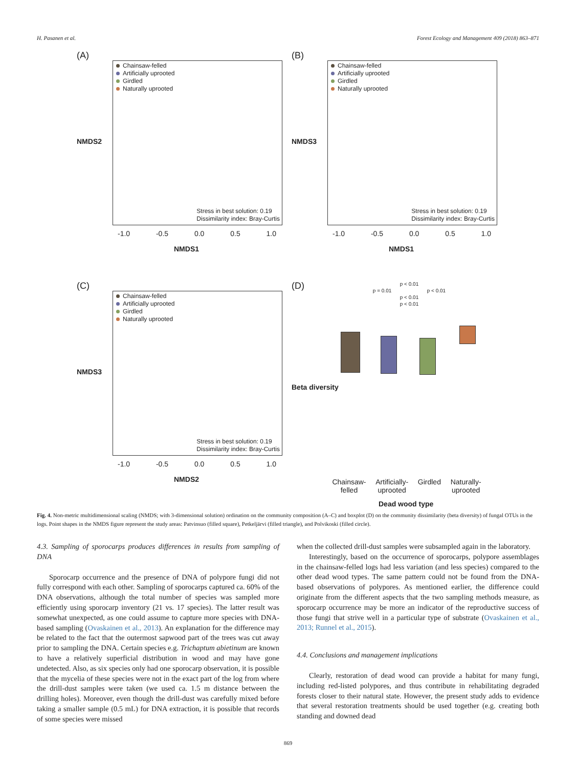H. Pasanen et al. Forest Ecology and Management 409 (2018) 863–871
(A)
Chainsaw-felled
Artificially uprooted
Girdled
Naturally uprooted
Stress in best solution: 0.19
Dissimilarity index: Bray-Curtis
NMDS2
-1.0 -0.5 0.0 0.5 1.0
NMDS1
(B)
Chainsaw-felled
Artificially uprooted
Girdled
Naturally uprooted
Stress in best solution: 0.19
Dissimilarity index: Bray-Curtis
NMDS3
-1.0 -0.5 0.0 0.5 1.0
NMDS1
(C)
Chainsaw-felled
Artificially uprooted
Girdled
Naturally uprooted
Stress in best solution: 0.19
Dissimilarity index: Bray-Curtis
NMDS3
-1.0 -0.5 0.0 0.5 1.0
NMDS2
(D)
p < 0.01
p = 0.01 p < 0.01
p < 0.01
p < 0.01
Beta diversity
Chainsaw-
felled Artificially-
uprooted Girdled Naturally-
uprooted
Dead wood type
Fig. 4. Non-metric multidimensional scaling (NMDS; with 3-dimensional solution) ordination on the community composition (A–C) and boxplot (D) on the community dissimilarity (beta diversity) of fungal OTUs in the logs. Point shapes in the NMDS figure represent the study areas: Patvinsuo (filled square), Petkeljärvi (filled triangle), and Polvikoski (filled circle).
4.3. Sampling of sporocarps produces differences in results from sampling of DNA
Sporocarp occurrence and the presence of DNA of polypore fungi did not fully correspond with each other. Sampling of sporocarps captured ca. 60% of the DNA observations, although the total number of species was sampled more efficiently using sporocarp inventory (21 vs. 17 species). The latter result was somewhat unexpected, as one could assume to capture more species with DNA-based sampling (Ovaskainen et al., 2013). An explanation for the difference may be related to the fact that the outermost sapwood part of the trees was cut away prior to sampling the DNA. Certain species e.g. Trichaptum abietinum are known to have a relatively superficial distribution in wood and may have gone undetected. Also, as six species only had one sporocarp observation, it is possible that the mycelia of these species were not in the exact part of the log from where the drill-dust samples were taken (we used ca. 1.5 m distance between the drilling holes). Moreover, even though the drill-dust was carefully mixed before taking a smaller sample (0.5 mL) for DNA extraction, it is possible that records of some species were missed
when the collected drill-dust samples were subsampled again in the laboratory.
Interestingly, based on the occurrence of sporocarps, polypore assemblages in the chainsaw-felled logs had less variation (and less species) compared to the other dead wood types. The same pattern could not be found from the DNA-based observations of polypores. As mentioned earlier, the difference could originate from the different aspects that the two sampling methods measure, as sporocarp occurrence may be more an indicator of the reproductive success of those fungi that strive well in a particular type of substrate (Ovaskainen et al., 2013; Runnel et al., 2015).
4.4. Conclusions and management implications
Clearly, restoration of dead wood can provide a habitat for many fungi, including red-listed polypores, and thus contribute in rehabilitating degraded forests closer to their natural state. However, the present study adds to evidence that several restoration treatments should be used together (e.g. creating both standing and downed dead
869